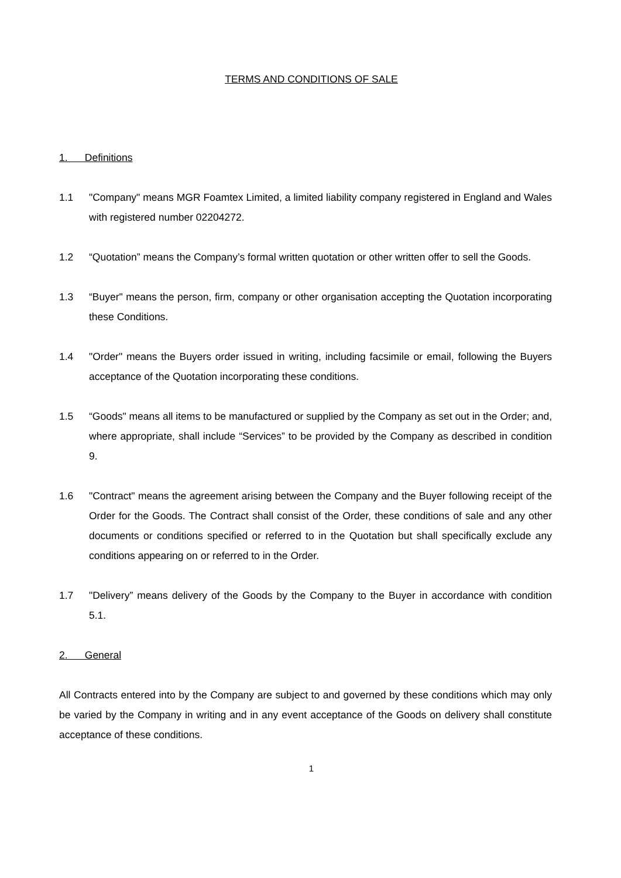TERMS AND CONDITIONS OF SALE
1. Definitions
1.1 "Company" means MGR Foamtex Limited, a limited liability company registered in England and Wales with registered number 02204272.
1.2 “Quotation” means the Company’s formal written quotation or other written offer to sell the Goods.
1.3 “Buyer" means the person, firm, company or other organisation accepting the Quotation incorporating these Conditions.
1.4 "Order" means the Buyers order issued in writing, including facsimile or email, following the Buyers acceptance of the Quotation incorporating these conditions.
1.5 “Goods" means all items to be manufactured or supplied by the Company as set out in the Order; and, where appropriate, shall include “Services” to be provided by the Company as described in condition 9.
1.6 "Contract" means the agreement arising between the Company and the Buyer following receipt of the Order for the Goods. The Contract shall consist of the Order, these conditions of sale and any other documents or conditions specified or referred to in the Quotation but shall specifically exclude any conditions appearing on or referred to in the Order.
1.7 "Delivery” means delivery of the Goods by the Company to the Buyer in accordance with condition 5.1.
2. General
All Contracts entered into by the Company are subject to and governed by these conditions which may only be varied by the Company in writing and in any event acceptance of the Goods on delivery shall constitute acceptance of these conditions.
1